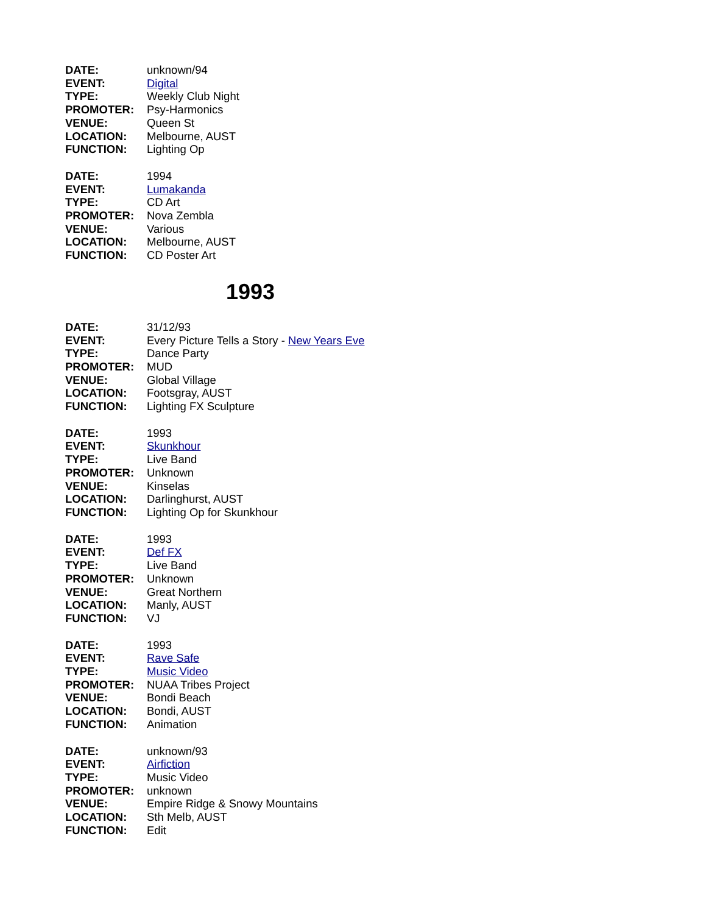DATE: unknown/94
EVENT: Digital
TYPE: Weekly Club Night
PROMOTER: Psy-Harmonics
VENUE: Queen St
LOCATION: Melbourne, AUST
FUNCTION: Lighting Op
DATE: 1994
EVENT: Lumakanda
TYPE: CD Art
PROMOTER: Nova Zembla
VENUE: Various
LOCATION: Melbourne, AUST
FUNCTION: CD Poster Art
1993
DATE: 31/12/93
EVENT: Every Picture Tells a Story - New Years Eve
TYPE: Dance Party
PROMOTER: MUD
VENUE: Global Village
LOCATION: Footsgray, AUST
FUNCTION: Lighting FX Sculpture
DATE: 1993
EVENT: Skunkhour
TYPE: Live Band
PROMOTER: Unknown
VENUE: Kinselas
LOCATION: Darlinghurst, AUST
FUNCTION: Lighting Op for Skunkhour
DATE: 1993
EVENT: Def FX
TYPE: Live Band
PROMOTER: Unknown
VENUE: Great Northern
LOCATION: Manly, AUST
FUNCTION: VJ
DATE: 1993
EVENT: Rave Safe
TYPE: Music Video
PROMOTER: NUAA Tribes Project
VENUE: Bondi Beach
LOCATION: Bondi, AUST
FUNCTION: Animation
DATE: unknown/93
EVENT: Airfiction
TYPE: Music Video
PROMOTER: unknown
VENUE: Empire Ridge & Snowy Mountains
LOCATION: Sth Melb, AUST
FUNCTION: Edit